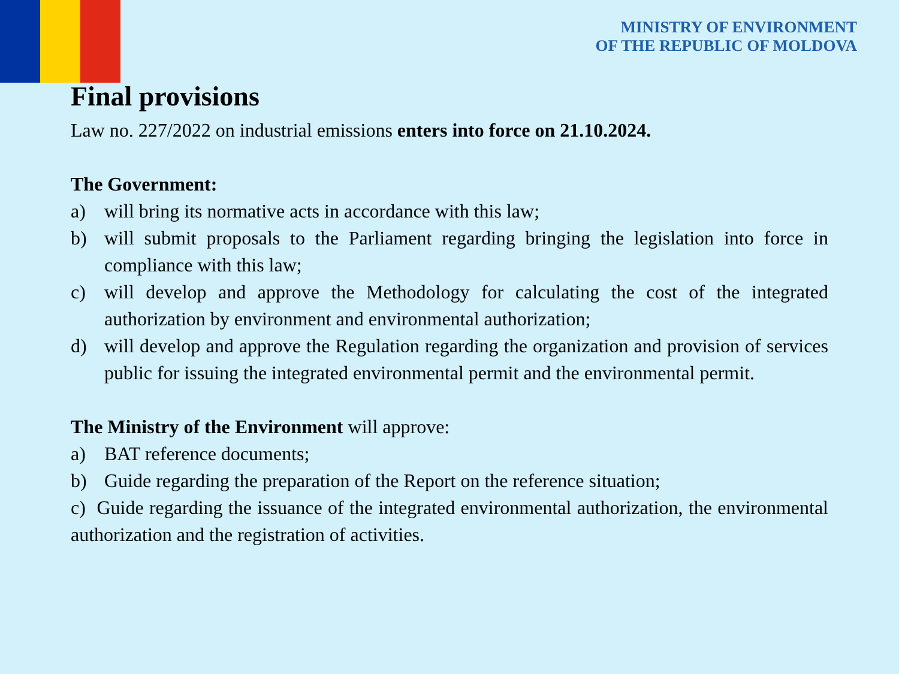MINISTRY OF ENVIRONMENT
OF THE REPUBLIC OF MOLDOVA
Final provisions
Law no. 227/2022 on industrial emissions enters into force on 21.10.2024.
The Government:
a) will bring its normative acts in accordance with this law;
b) will submit proposals to the Parliament regarding bringing the legislation into force in compliance with this law;
c) will develop and approve the Methodology for calculating the cost of the integrated authorization by environment and environmental authorization;
d) will develop and approve the Regulation regarding the organization and provision of services public for issuing the integrated environmental permit and the environmental permit.
The Ministry of the Environment will approve:
a) BAT reference documents;
b) Guide regarding the preparation of the Report on the reference situation;
c) Guide regarding the issuance of the integrated environmental authorization, the environmental authorization and the registration of activities.